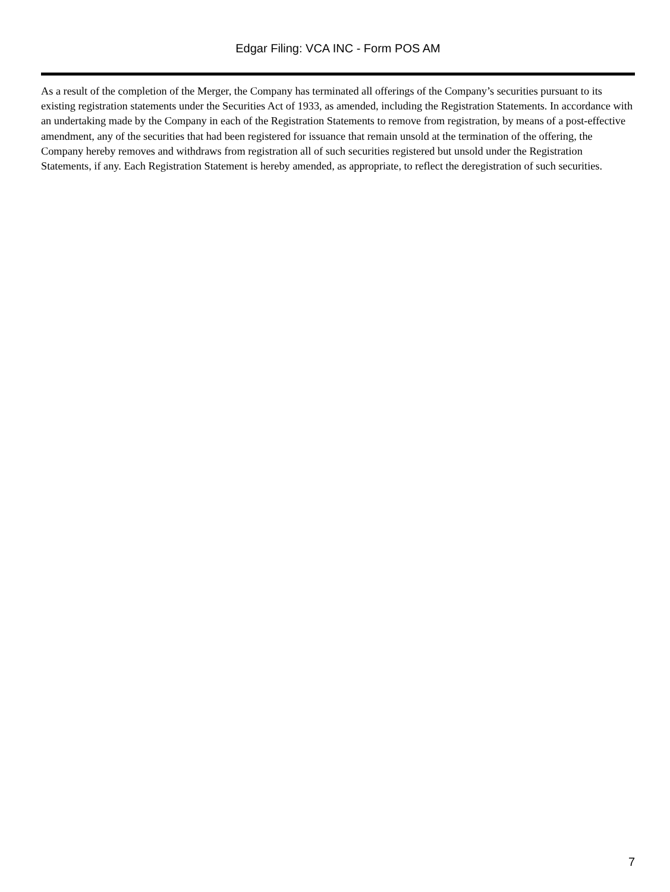Edgar Filing: VCA INC - Form POS AM
As a result of the completion of the Merger, the Company has terminated all offerings of the Company’s securities pursuant to its existing registration statements under the Securities Act of 1933, as amended, including the Registration Statements. In accordance with an undertaking made by the Company in each of the Registration Statements to remove from registration, by means of a post-effective amendment, any of the securities that had been registered for issuance that remain unsold at the termination of the offering, the Company hereby removes and withdraws from registration all of such securities registered but unsold under the Registration Statements, if any. Each Registration Statement is hereby amended, as appropriate, to reflect the deregistration of such securities.
7